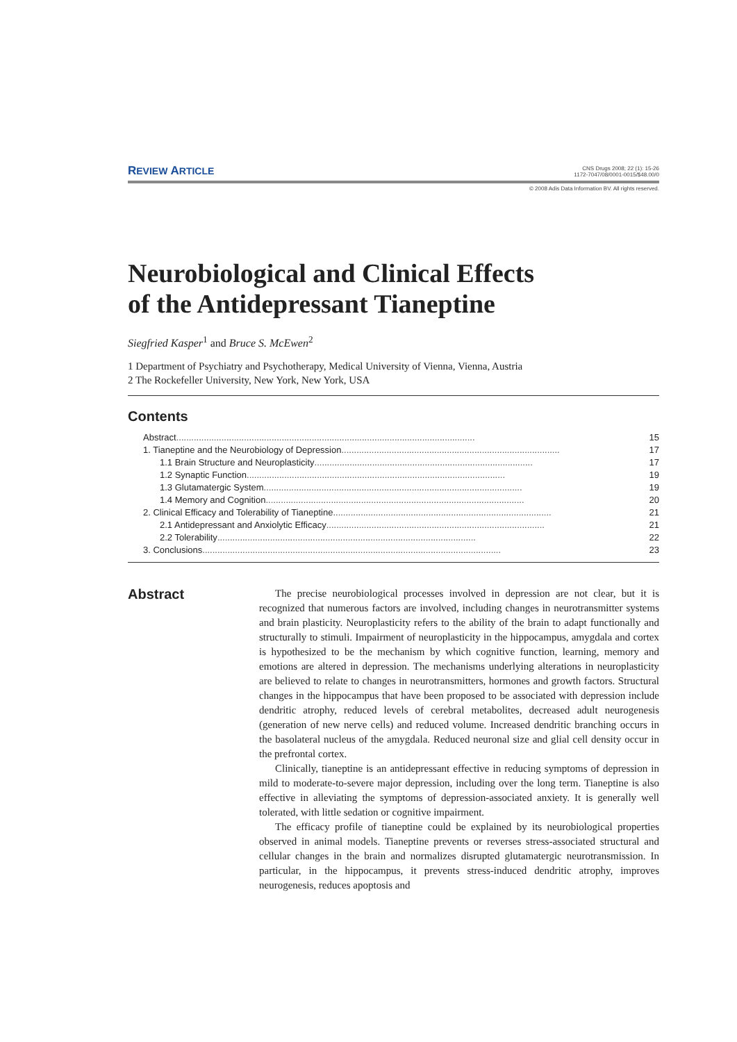REVIEW ARTICLE
CNS Drugs 2008; 22 (1): 15-26
1172-7047/08/0001-0015/$48.00/0
© 2008 Adis Data Information BV. All rights reserved.
Neurobiological and Clinical Effects
of the Antidepressant Tianeptine
Siegfried Kasper<sup>1</sup> and Bruce S. McEwen<sup>2</sup>
1 Department of Psychiatry and Psychotherapy, Medical University of Vienna, Vienna, Austria
2 The Rockefeller University, New York, New York, USA
Contents
Abstract....................................................................................................................... 15
1. Tianeptine and the Neurobiology of Depression....................................................................................... 17
1.1 Brain Structure and Neuroplasticity ....................................................................................... 17
1.2 Synaptic Function....................................................................................................... 19
1.3 Glutamatergic System....................................................................................................... 19
1.4 Memory and Cognition....................................................................................................... 20
2. Clinical Efficacy and Tolerability of Tianeptine....................................................................................... 21
2.1 Antidepressant and Anxiolytic Efficacy....................................................................................... 21
2.2 Tolerability ....................................................................................................... 22
3. Conclusions ....................................................................................................................... 23
Abstract
The precise neurobiological processes involved in depression are not clear, but it is recognized that numerous factors are involved, including changes in neurotransmitter systems and brain plasticity. Neuroplasticity refers to the ability of the brain to adapt functionally and structurally to stimuli. Impairment of neuroplasticity in the hippocampus, amygdala and cortex is hypothesized to be the mechanism by which cognitive function, learning, memory and emotions are altered in depression. The mechanisms underlying alterations in neuroplasticity are believed to relate to changes in neurotransmitters, hormones and growth factors. Structural changes in the hippocampus that have been proposed to be associated with depression include dendritic atrophy, reduced levels of cerebral metabolites, decreased adult neurogenesis (generation of new nerve cells) and reduced volume. Increased dendritic branching occurs in the basolateral nucleus of the amygdala. Reduced neuronal size and glial cell density occur in the prefrontal cortex.
Clinically, tianeptine is an antidepressant effective in reducing symptoms of depression in mild to moderate-to-severe major depression, including over the long term. Tianeptine is also effective in alleviating the symptoms of depression-associated anxiety. It is generally well tolerated, with little sedation or cognitive impairment.
The efficacy profile of tianeptine could be explained by its neurobiological properties observed in animal models. Tianeptine prevents or reverses stress-associated structural and cellular changes in the brain and normalizes disrupted glutamatergic neurotransmission. In particular, in the hippocampus, it prevents stress-induced dendritic atrophy, improves neurogenesis, reduces apoptosis and